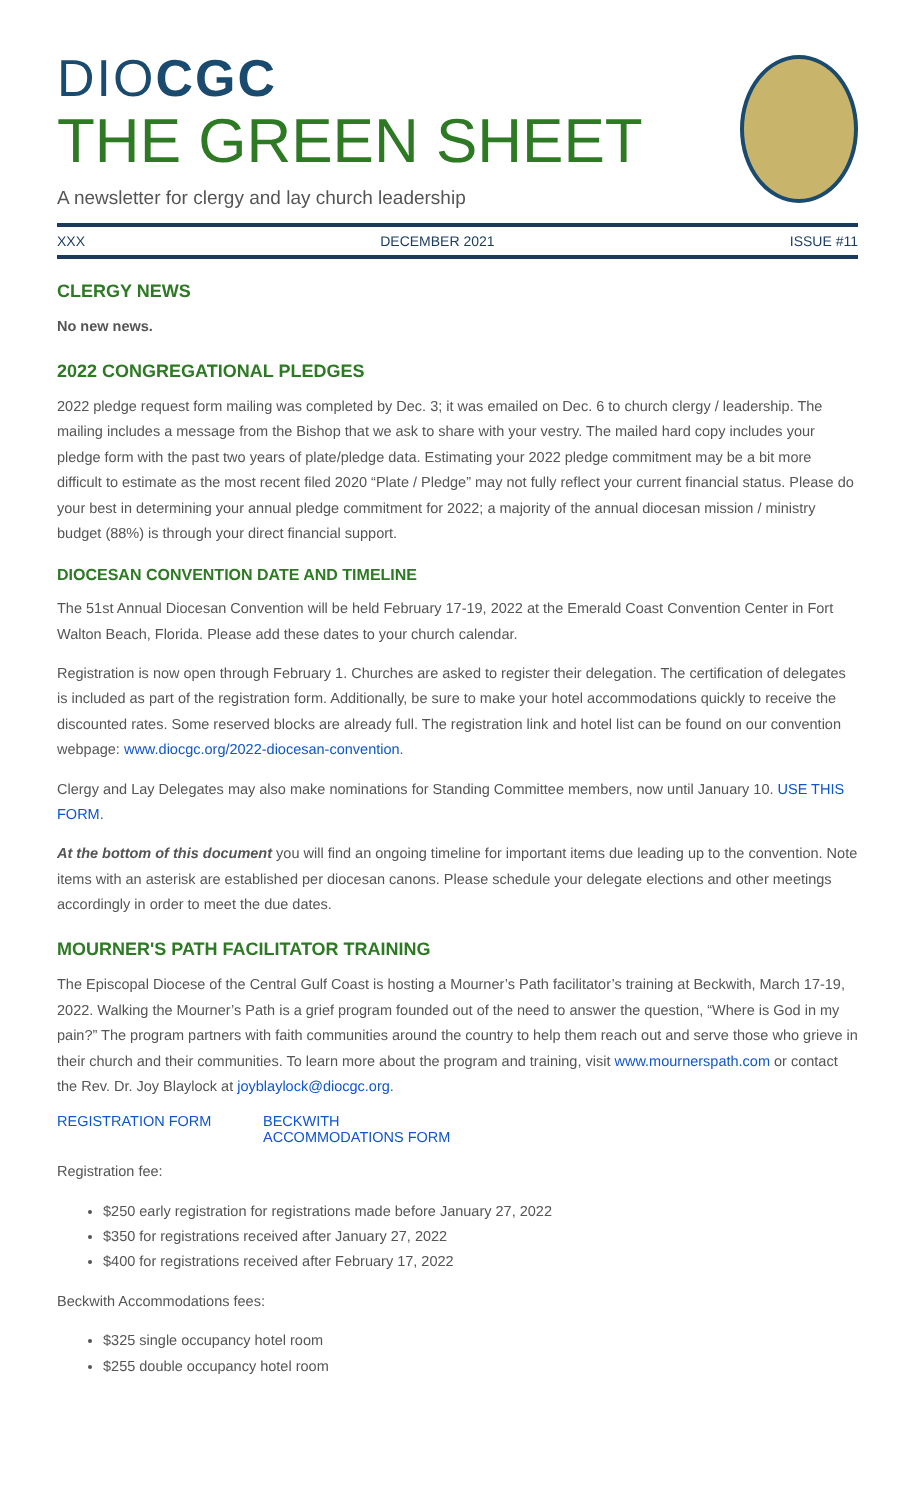DIOCGC
THE GREEN SHEET
A newsletter for clergy and lay church leadership
XXX DECEMBER 2021 ISSUE #11
CLERGY NEWS
No new news.
2022 CONGREGATIONAL PLEDGES
2022 pledge request form mailing was completed by Dec. 3; it was emailed on Dec. 6 to church clergy / leadership. The mailing includes a message from the Bishop that we ask to share with your vestry. The mailed hard copy includes your pledge form with the past two years of plate/pledge data. Estimating your 2022 pledge commitment may be a bit more difficult to estimate as the most recent filed 2020 “Plate / Pledge” may not fully reflect your current financial status. Please do your best in determining your annual pledge commitment for 2022; a majority of the annual diocesan mission / ministry budget (88%) is through your direct financial support.
DIOCESAN CONVENTION DATE AND TIMELINE
The 51st Annual Diocesan Convention will be held February 17-19, 2022 at the Emerald Coast Convention Center in Fort Walton Beach, Florida. Please add these dates to your church calendar.
Registration is now open through February 1. Churches are asked to register their delegation. The certification of delegates is included as part of the registration form. Additionally, be sure to make your hotel accommodations quickly to receive the discounted rates. Some reserved blocks are already full. The registration link and hotel list can be found on our convention webpage: www.diocgc.org/2022-diocesan-convention.
Clergy and Lay Delegates may also make nominations for Standing Committee members, now until January 10. USE THIS FORM.
At the bottom of this document you will find an ongoing timeline for important items due leading up to the convention. Note items with an asterisk are established per diocesan canons. Please schedule your delegate elections and other meetings accordingly in order to meet the due dates.
MOURNER'S PATH FACILITATOR TRAINING
The Episcopal Diocese of the Central Gulf Coast is hosting a Mourner’s Path facilitator’s training at Beckwith, March 17-19, 2022. Walking the Mourner’s Path is a grief program founded out of the need to answer the question, “Where is God in my pain?” The program partners with faith communities around the country to help them reach out and serve those who grieve in their church and their communities. To learn more about the program and training, visit www.mournerspath.com or contact the Rev. Dr. Joy Blaylock at joyblaylock@diocgc.org.
REGISTRATION FORM BECKWITH ACCOMMODATIONS FORM
Registration fee:
$250 early registration for registrations made before January 27, 2022
$350 for registrations received after January 27, 2022
$400 for registrations received after February 17, 2022
Beckwith Accommodations fees:
$325 single occupancy hotel room
$255 double occupancy hotel room